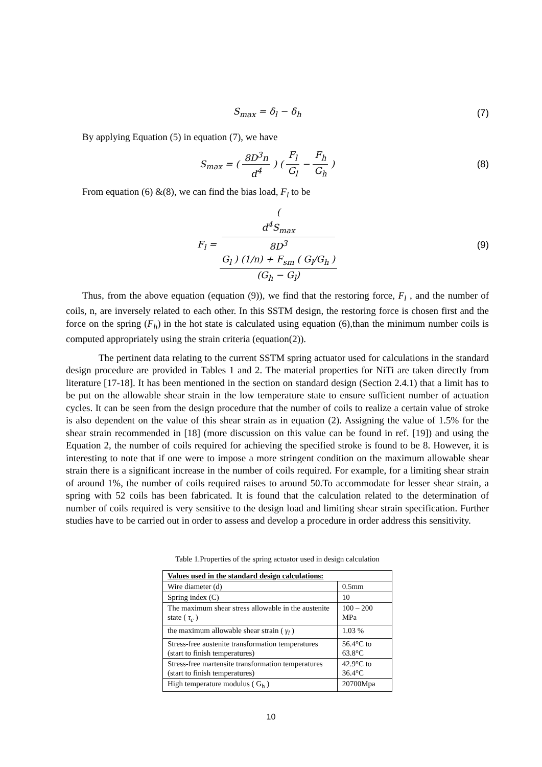S<sub>max</sub> = δ<sub>l</sub> − δ<sub>h</sub> (7)
By applying Equation (5) in equation (7), we have
S<sub>max</sub> = ( 8D<sup>3</sup>n d<sup>4</sup> ) ( F<sub>l</sub> G<sub>l</sub> − F<sub>h</sub> G<sub>h</sub> )
(8)
From equation (6) &(8), we can find the bias load, F<sub>l</sub> to be
F<sub>l</sub> = (
d<sup>4</sup>S<sub>max</sub>
8D<sup>3</sup>
G<sub>l</sub> ) (1/n) + F<sub>sm</sub> ( G<sub>l</sub>/G<sub>h</sub> ) (G<sub>h</sub> − G<sub>l</sub>)
(9)
Thus, from the above equation (equation (9)), we find that the restoring force, F<sub>l</sub> , and the number of coils, n, are inversely related to each other. In this SSTM design, the restoring force is chosen first and the force on the spring (F<sub>h</sub>) in the hot state is calculated using equation (6),than the minimum number coils is computed appropriately using the strain criteria (equation(2)).
The pertinent data relating to the current SSTM spring actuator used for calculations in the standard design procedure are provided in Tables 1 and 2. The material properties for NiTi are taken directly from literature [17-18]. It has been mentioned in the section on standard design (Section 2.4.1) that a limit has to be put on the allowable shear strain in the low temperature state to ensure sufficient number of actuation cycles. It can be seen from the design procedure that the number of coils to realize a certain value of stroke is also dependent on the value of this shear strain as in equation (2). Assigning the value of 1.5% for the shear strain recommended in [18] (more discussion on this value can be found in ref. [19]) and using the Equation 2, the number of coils required for achieving the specified stroke is found to be 8. However, it is interesting to note that if one were to impose a more stringent condition on the maximum allowable shear strain there is a significant increase in the number of coils required. For example, for a limiting shear strain of around 1%, the number of coils required raises to around 50.To accommodate for lesser shear strain, a spring with 52 coils has been fabricated. It is found that the calculation related to the determination of number of coils required is very sensitive to the design load and limiting shear strain specification. Further studies have to be carried out in order to assess and develop a procedure in order address this sensitivity.
Table 1.Properties of the spring actuator used in design calculation
| Values used in the standard design calculations: | |
| --- | --- |
| Wire diameter (d) | 0.5mm |
| Spring index (C) | 10 |
| The maximum shear stress allowable in the austenite state ( τ<sub>c</sub> ) | 100 – 200 MPa |
| the maximum allowable shear strain ( γ<sub>l</sub> ) | 1.03 % |
| Stress-free austenite transformation temperatures (start to finish temperatures) | 56.4°C to 63.8°C |
| Stress-free martensite transformation temperatures (start to finish temperatures) | 42.9°C to 36.4°C |
| High temperature modulus ( G<sub>h</sub> ) | 20700Mpa |
10